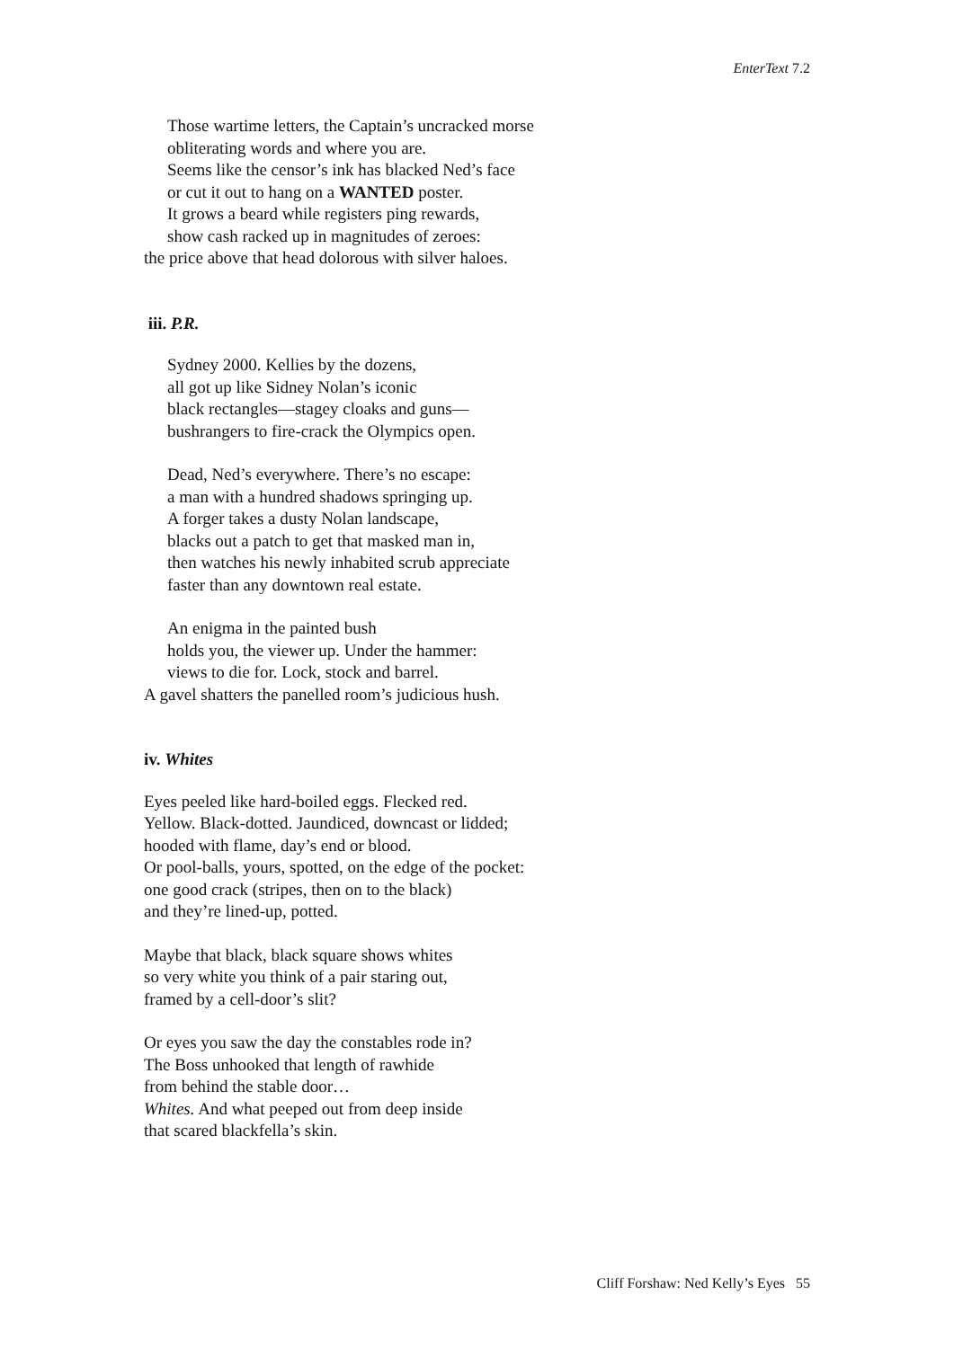EnterText 7.2
Those wartime letters, the Captain’s uncracked morse
obliterating words and where you are.
Seems like the censor’s ink has blacked Ned’s face
or cut it out to hang on a WANTED poster.
It grows a beard while registers ping rewards,
show cash racked up in magnitudes of zeroes:
the price above that head dolorous with silver haloes.
iii. P.R.
Sydney 2000. Kellies by the dozens,
all got up like Sidney Nolan’s iconic
black rectangles—stagey cloaks and guns—
bushrangers to fire-crack the Olympics open.
Dead, Ned’s everywhere. There’s no escape:
a man with a hundred shadows springing up.
A forger takes a dusty Nolan landscape,
blacks out a patch to get that masked man in,
then watches his newly inhabited scrub appreciate
faster than any downtown real estate.
An enigma in the painted bush
holds you, the viewer up. Under the hammer:
views to die for. Lock, stock and barrel.
A gavel shatters the panelled room’s judicious hush.
iv. Whites
Eyes peeled like hard-boiled eggs. Flecked red.
Yellow. Black-dotted. Jaundiced, downcast or lidded;
hooded with flame, day’s end or blood.
Or pool-balls, yours, spotted, on the edge of the pocket:
one good crack (stripes, then on to the black)
and they’re lined-up, potted.
Maybe that black, black square shows whites
so very white you think of a pair staring out,
framed by a cell-door’s slit?
Or eyes you saw the day the constables rode in?
The Boss unhooked that length of rawhide
from behind the stable door…
Whites. And what peeped out from deep inside
that scared blackfella’s skin.
Cliff Forshaw: Ned Kelly’s Eyes 55